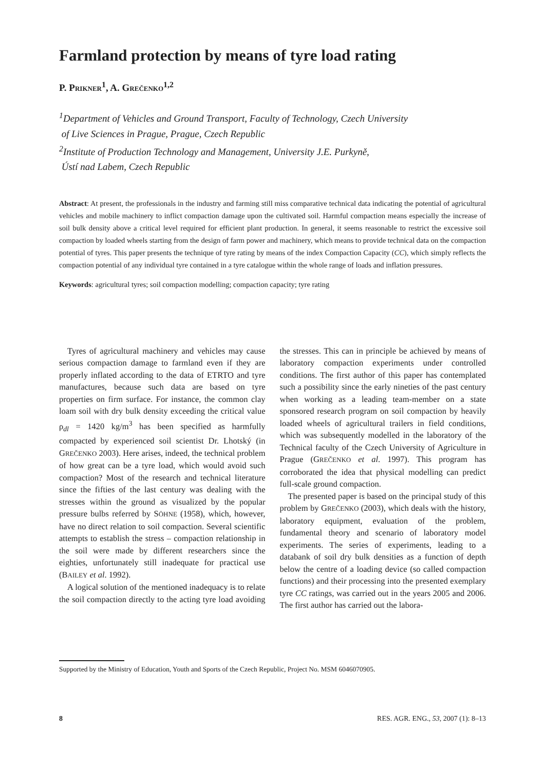Farmland protection by means of tyre load rating
P. PRIKNER<sup>1</sup>, A. GREČENKO<sup>1,2</sup>
<sup>1</sup> Department of Vehicles and Ground Transport, Faculty of Technology, Czech University
of Live Sciences in Prague, Prague, Czech Republic
<sup>2</sup> Institute of Production Technology and Management, University J.E. Purkyně,
Ústí nad Labem, Czech Republic
Abstract: At present, the professionals in the industry and farming still miss comparative technical data indicating the potential of agricultural vehicles and mobile machinery to inflict compaction damage upon the cultivated soil. Harmful compaction means especially the increase of soil bulk density above a critical level required for efficient plant production. In general, it seems reasonable to restrict the excessive soil compaction by loaded wheels starting from the design of farm power and machinery, which means to provide technical data on the compaction potential of tyres. This paper presents the technique of tyre rating by means of the index Compaction Capacity (CC), which simply reflects the compaction potential of any individual tyre contained in a tyre catalogue within the whole range of loads and inflation pressures.
Keywords: agricultural tyres; soil compaction modelling; compaction capacity; tyre rating
Tyres of agricultural machinery and vehicles may cause serious compaction damage to farmland even if they are properly inflated according to the data of ETRTO and tyre manufactures, because such data are based on tyre properties on firm surface. For instance, the common clay loam soil with dry bulk density exceeding the critical value ρ<sub>dl</sub> = 1420 kg/m<sup>3</sup> has been specified as harmfully compacted by experienced soil scientist Dr. Lhotský (in GREČENKO 2003). Here arises, indeed, the technical problem of how great can be a tyre load, which would avoid such compaction? Most of the research and technical literature since the fifties of the last century was dealing with the stresses within the ground as visualized by the popular pressure bulbs referred by SÖHNE (1958), which, however, have no direct relation to soil compaction. Several scientific attempts to establish the stress – compaction relationship in the soil were made by different researchers since the eighties, unfortunately still inadequate for practical use (BAILEY et al. 1992).
A logical solution of the mentioned inadequacy is to relate the soil compaction directly to the acting tyre load avoiding the stresses. This can in principle be achieved by means of laboratory compaction experiments under controlled conditions. The first author of this paper has contemplated such a possibility since the early nineties of the past century when working as a leading team-member on a state sponsored research program on soil compaction by heavily loaded wheels of agricultural trailers in field conditions, which was subsequently modelled in the laboratory of the Technical faculty of the Czech University of Agriculture in Prague (GREČENKO et al. 1997). This program has corroborated the idea that physical modelling can predict full-scale ground compaction.
The presented paper is based on the principal study of this problem by GREČENKO (2003), which deals with the history, laboratory equipment, evaluation of the problem, fundamental theory and scenario of laboratory model experiments. The series of experiments, leading to a databank of soil dry bulk densities as a function of depth below the centre of a loading device (so called compaction functions) and their processing into the presented exemplary tyre CC ratings, was carried out in the years 2005 and 2006. The first author has carried out the labora-
Supported by the Ministry of Education, Youth and Sports of the Czech Republic, Project No. MSM 6046070905.
8 RES. AGR. ENG., 53, 2007 (1): 8–13